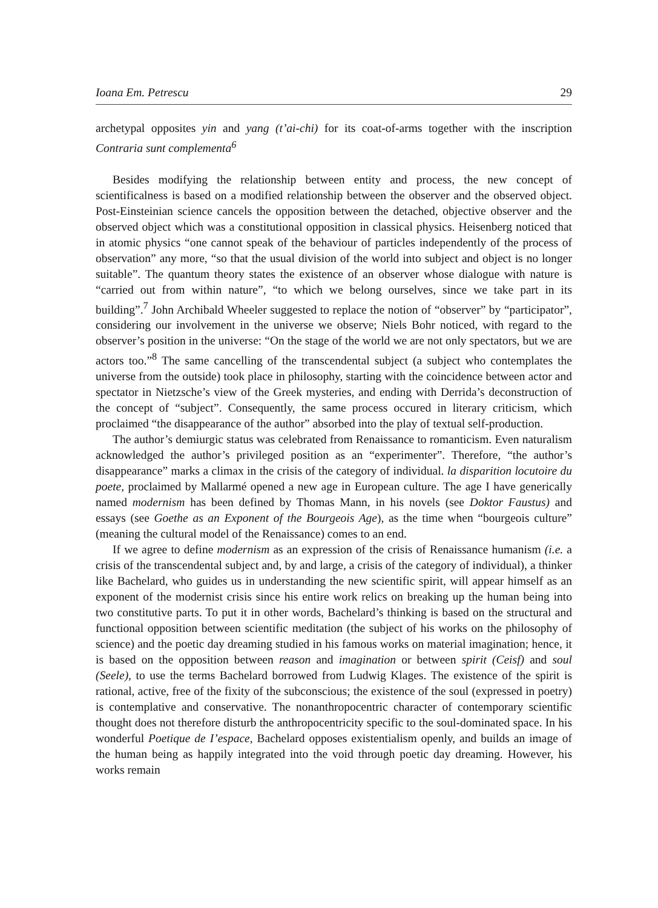Ioana Em. Petrescu 29
archetypal opposites yin and yang (t’ai-chi) for its coat-of-arms together with the inscription Contraria sunt complementa<sup>6</sup>
Besides modifying the relationship between entity and process, the new concept of scientificalness is based on a modified relationship between the observer and the observed object. Post-Einsteinian science cancels the opposition between the detached, objective observer and the observed object which was a constitutional opposition in classical physics. Heisenberg noticed that in atomic physics “one cannot speak of the behaviour of particles independently of the process of observation” any more, “so that the usual division of the world into subject and object is no longer suitable”. The quantum theory states the existence of an observer whose dialogue with nature is “carried out from within nature”, “to which we belong ourselves, since we take part in its building”.<sup>7</sup> John Archibald Wheeler suggested to replace the notion of “observer” by “participator”, considering our involvement in the universe we observe; Niels Bohr noticed, with regard to the observer’s position in the universe: “On the stage of the world we are not only spectators, but we are actors too.”<sup>8</sup> The same cancelling of the transcendental subject (a subject who contemplates the universe from the outside) took place in philosophy, starting with the coincidence between actor and spectator in Nietzsche’s view of the Greek mysteries, and ending with Derrida’s deconstruction of the concept of “subject”. Consequently, the same process occured in literary criticism, which proclaimed “the disappearance of the author” absorbed into the play of textual self-production.
The author’s demiurgic status was celebrated from Renaissance to romanticism. Even naturalism acknowledged the author’s privileged position as an “experimenter”. Therefore, “the author’s disappearance” marks a climax in the crisis of the category of individual. la disparition locutoire du poete, proclaimed by Mallarmé opened a new age in European culture. The age I have generically named modernism has been defined by Thomas Mann, in his novels (see Doktor Faustus) and essays (see Goethe as an Exponent of the Bourgeois Age), as the time when “bourgeois culture” (meaning the cultural model of the Renaissance) comes to an end.
If we agree to define modernism as an expression of the crisis of Renaissance humanism (i.e. a crisis of the transcendental subject and, by and large, a crisis of the category of individual), a thinker like Bachelard, who guides us in understanding the new scientific spirit, will appear himself as an exponent of the modernist crisis since his entire work relics on breaking up the human being into two constitutive parts. To put it in other words, Bachelard’s thinking is based on the structural and functional opposition between scientific meditation (the subject of his works on the philosophy of science) and the poetic day dreaming studied in his famous works on material imagination; hence, it is based on the opposition between reason and imagination or between spirit (Ceisf) and soul (Seele), to use the terms Bachelard borrowed from Ludwig Klages. The existence of the spirit is rational, active, free of the fixity of the subconscious; the existence of the soul (expressed in poetry) is contemplative and conservative. The nonanthropocentric character of contemporary scientific thought does not therefore disturb the anthropocentricity specific to the soul-dominated space. In his wonderful Poetique de I’espace, Bachelard opposes existentialism openly, and builds an image of the human being as happily integrated into the void through poetic day dreaming. However, his works remain